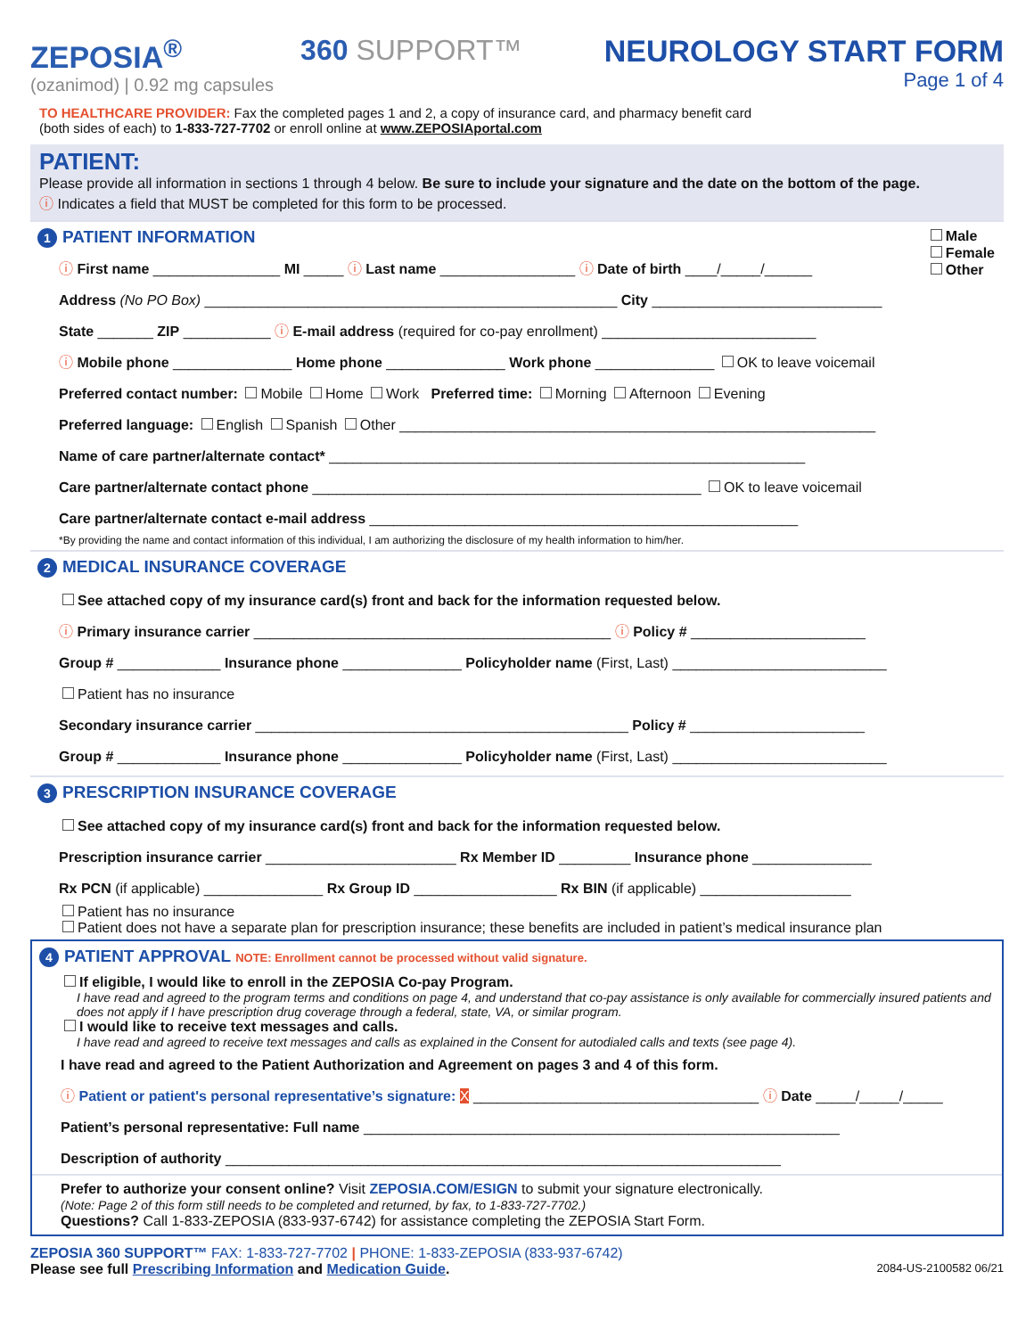ZEPOSIA<sup>®</sup>
(ozanimod) | 0.92 mg capsules
360 SUPPORT™
NEUROLOGY START FORM
Page 1 of 4
TO HEALTHCARE PROVIDER: Fax the completed pages 1 and 2, a copy of insurance card, and pharmacy benefit card
(both sides of each) to 1-833-727-7702 or enroll online at www.ZEPOSIAportal.com
PATIENT:
Please provide all information in sections 1 through 4 below. Be sure to include your signature and the date on the bottom of the page.
ⓘ Indicates a field that MUST be completed for this form to be processed.
1 PATIENT INFORMATION
Male
Female
Other
ⓘ First name ________________ MI _____ ⓘ Last name _________________ ⓘ Date of birth ____/_____/______
Address (No PO Box) ____________________________________________________ City _____________________________
State _______ ZIP ___________ ⓘ E-mail address (required for co-pay enrollment) ___________________________
ⓘ Mobile phone _______________ Home phone _______________ Work phone _______________ OK to leave voicemail
Preferred contact number: Mobile Home Work Preferred time: Morning Afternoon Evening
Preferred language: English Spanish Other ____________________________________________________________
Name of care partner/alternate contact* ____________________________________________________________
Care partner/alternate contact phone _________________________________________________ OK to leave voicemail
Care partner/alternate contact e-mail address ______________________________________________________
*By providing the name and contact information of this individual, I am authorizing the disclosure of my health information to him/her.
2 MEDICAL INSURANCE COVERAGE
See attached copy of my insurance card(s) front and back for the information requested below.
ⓘ Primary insurance carrier _____________________________________________ ⓘ Policy # ______________________
Group # _____________ Insurance phone _______________ Policyholder name (First, Last) ___________________________
Patient has no insurance
Secondary insurance carrier _______________________________________________ Policy # ______________________
Group # _____________ Insurance phone _______________ Policyholder name (First, Last) ___________________________
3 PRESCRIPTION INSURANCE COVERAGE
See attached copy of my insurance card(s) front and back for the information requested below.
Prescription insurance carrier ________________________ Rx Member ID _________ Insurance phone _______________
Rx PCN (if applicable) _______________ Rx Group ID __________________ Rx BIN (if applicable) ___________________
Patient has no insurance
Patient does not have a separate plan for prescription insurance; these benefits are included in patient’s medical insurance plan
4 PATIENT APPROVAL NOTE: Enrollment cannot be processed without valid signature.
If eligible, I would like to enroll in the ZEPOSIA Co-pay Program.
I have read and agreed to the program terms and conditions on page 4, and understand that co-pay assistance is only available for commercially insured patients and does not apply if I have prescription drug coverage through a federal, state, VA, or similar program.
I would like to receive text messages and calls.
I have read and agreed to receive text messages and calls as explained in the Consent for autodialed calls and texts (see page 4).
I have read and agreed to the Patient Authorization and Agreement on pages 3 and 4 of this form.
ⓘ Patient or patient's personal representative’s signature: X ____________________________________ ⓘ Date _____/_____/_____
Patient’s personal representative: Full name ____________________________________________________________
Description of authority ______________________________________________________________________
Prefer to authorize your consent online? Visit ZEPOSIA.COM/ESIGN to submit your signature electronically.
(Note: Page 2 of this form still needs to be completed and returned, by fax, to 1-833-727-7702.)
Questions? Call 1-833-ZEPOSIA (833-937-6742) for assistance completing the ZEPOSIA Start Form.
ZEPOSIA 360 SUPPORT™ FAX: 1-833-727-7702 | PHONE: 1-833-ZEPOSIA (833-937-6742)
Please see full Prescribing Information and Medication Guide. 2084-US-2100582 06/21